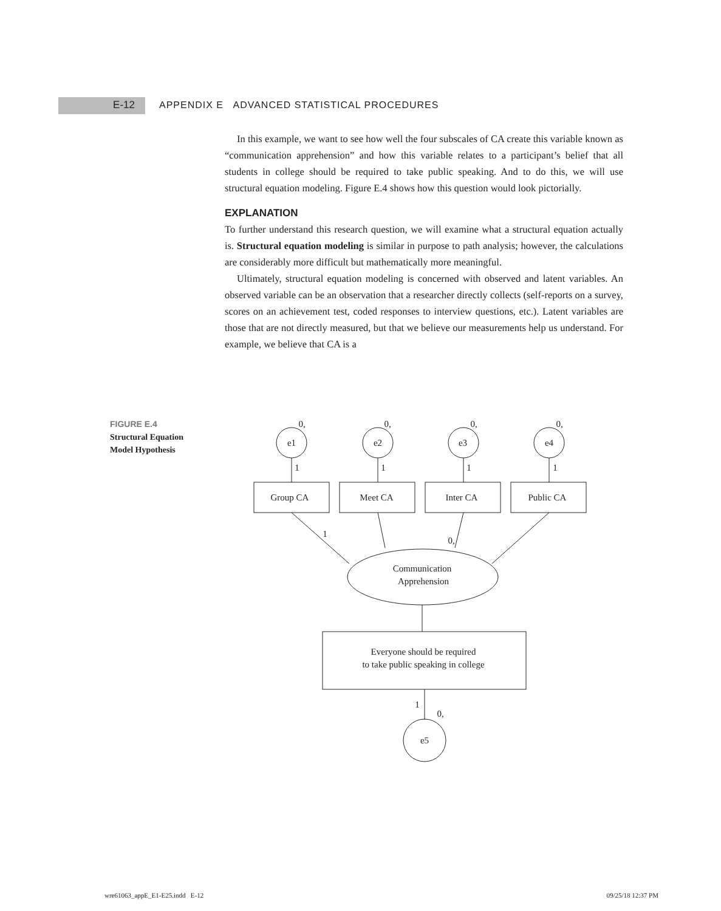E-12 APPENDIX E ADVANCED STATISTICAL PROCEDURES
In this example, we want to see how well the four subscales of CA create this variable known as “communication apprehension” and how this variable relates to a participant’s belief that all students in college should be required to take public speaking. And to do this, we will use structural equation modeling. Figure E.4 shows how this question would look pictorially.
EXPLANATION
To further understand this research question, we will examine what a structural equation actually is. Structural equation modeling is similar in purpose to path analysis; however, the calculations are considerably more difficult but mathematically more meaningful.
Ultimately, structural equation modeling is concerned with observed and latent variables. An observed variable can be an observation that a researcher directly collects (self-reports on a survey, scores on an achievement test, coded responses to interview questions, etc.). Latent variables are those that are not directly measured, but that we believe our measurements help us understand. For example, we believe that CA is a
FIGURE E.4
Structural Equation
Model Hypothesis
0,
0,
0,
0,
e1
e2
e3
e4
1
1
1
1
Group CA
Meet CA
Inter CA
Public CA
1
0,
Communication
Apprehension
Everyone should be required
to take public speaking in college
1
0,
e5
wre61063_appE_E1-E25.indd E-12 09/25/18 12:37 PM